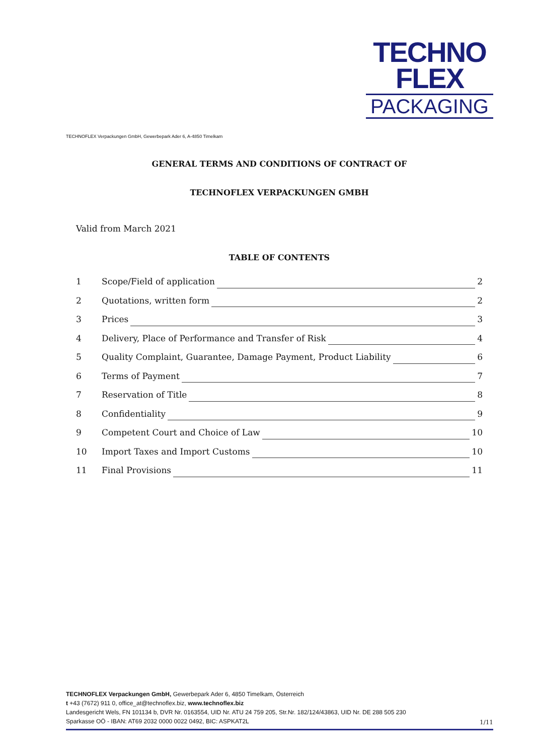TECHNO
FLEX
PACKAGING
TECHNOFLEX Verpackungen GmbH, Gewerbepark Ader 6, A-4850 Timelkam
GENERAL TERMS AND CONDITIONS OF CONTRACT OF
TECHNOFLEX VERPACKUNGEN GMBH
Valid from March 2021
TABLE OF CONTENTS
1 Scope/Field of application 2
2 Quotations, written form 2
3 Prices 3
4 Delivery, Place of Performance and Transfer of Risk 4
5 Quality Complaint, Guarantee, Damage Payment, Product Liability 6
6 Terms of Payment 7
7 Reservation of Title 8
8 Confidentiality 9
9 Competent Court and Choice of Law 10
10 Import Taxes and Import Customs 10
11 Final Provisions 11
TECHNOFLEX Verpackungen GmbH, Gewerbepark Ader 6, 4850 Timelkam, Österreich
t +43 (7672) 911 0, office_at@technoflex.biz, www.technoflex.biz
Landesgericht Wels, FN 101134 b, DVR Nr. 0163554, UID Nr. ATU 24 759 205, Str.Nr. 182/124/43863, UID Nr. DE 288 505 230
Sparkasse OÖ - IBAN: AT69 2032 0000 0022 0492, BIC: ASPKAT2L
1/11